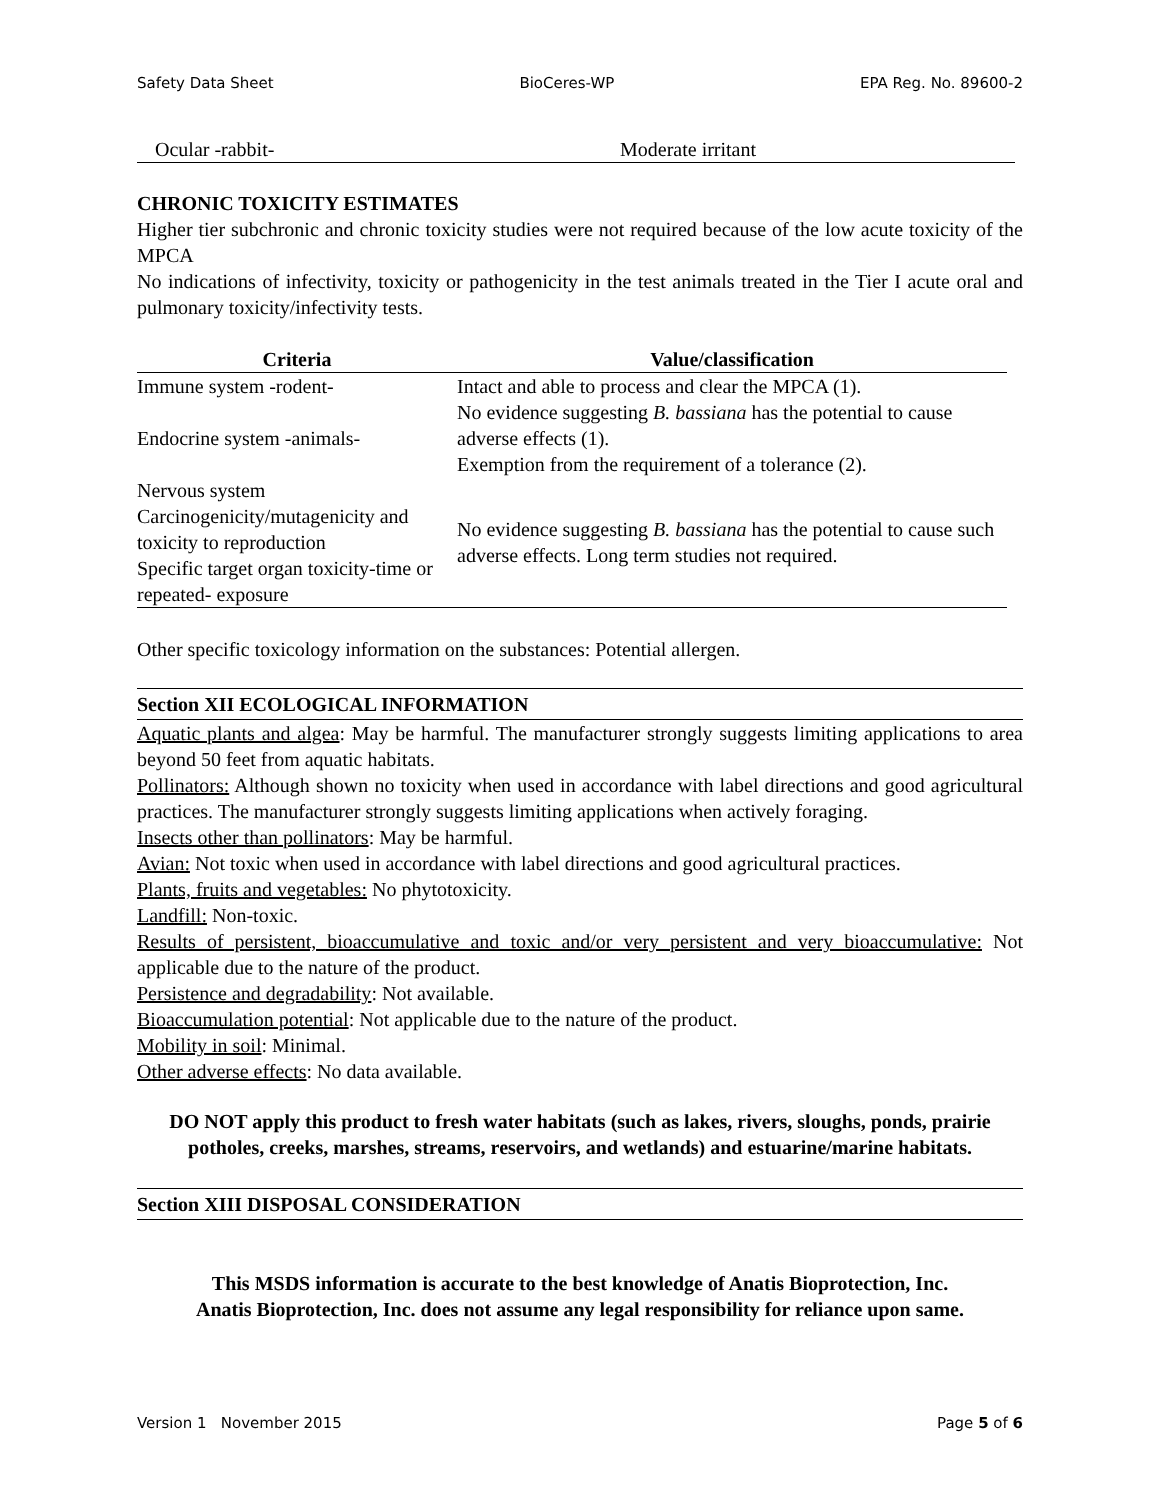Safety Data Sheet BioCeres-WP EPA Reg. No. 89600-2
Ocular -rabbit- Moderate irritant
CHRONIC TOXICITY ESTIMATES
Higher tier subchronic and chronic toxicity studies were not required because of the low acute toxicity of the MPCA
No indications of infectivity, toxicity or pathogenicity in the test animals treated in the Tier I acute oral and pulmonary toxicity/infectivity tests.
| Criteria | Value/classification |
| --- | --- |
| Immune system -rodent- | Intact and able to process and clear the MPCA (1). |
| Endocrine system -animals- | No evidence suggesting B. bassiana has the potential to cause adverse effects (1). Exemption from the requirement of a tolerance (2). |
| Nervous system Carcinogenicity/mutagenicity and toxicity to reproduction Specific target organ toxicity-time or repeated- exposure | No evidence suggesting B. bassiana has the potential to cause such adverse effects. Long term studies not required. |
Other specific toxicology information on the substances: Potential allergen.
Section XII ECOLOGICAL INFORMATION
Aquatic plants and algea: May be harmful. The manufacturer strongly suggests limiting applications to area beyond 50 feet from aquatic habitats.
Pollinators: Although shown no toxicity when used in accordance with label directions and good agricultural practices. The manufacturer strongly suggests limiting applications when actively foraging.
Insects other than pollinators: May be harmful.
Avian: Not toxic when used in accordance with label directions and good agricultural practices.
Plants, fruits and vegetables: No phytotoxicity.
Landfill: Non-toxic.
Results of persistent, bioaccumulative and toxic and/or very persistent and very bioaccumulative: Not applicable due to the nature of the product.
Persistence and degradability: Not available.
Bioaccumulation potential: Not applicable due to the nature of the product.
Mobility in soil: Minimal.
Other adverse effects: No data available.
DO NOT apply this product to fresh water habitats (such as lakes, rivers, sloughs, ponds, prairie potholes, creeks, marshes, streams, reservoirs, and wetlands) and estuarine/marine habitats.
Section XIII DISPOSAL CONSIDERATION
This MSDS information is accurate to the best knowledge of Anatis Bioprotection, Inc.
Anatis Bioprotection, Inc. does not assume any legal responsibility for reliance upon same.
Version 1 November 2015 Page 5 of 6